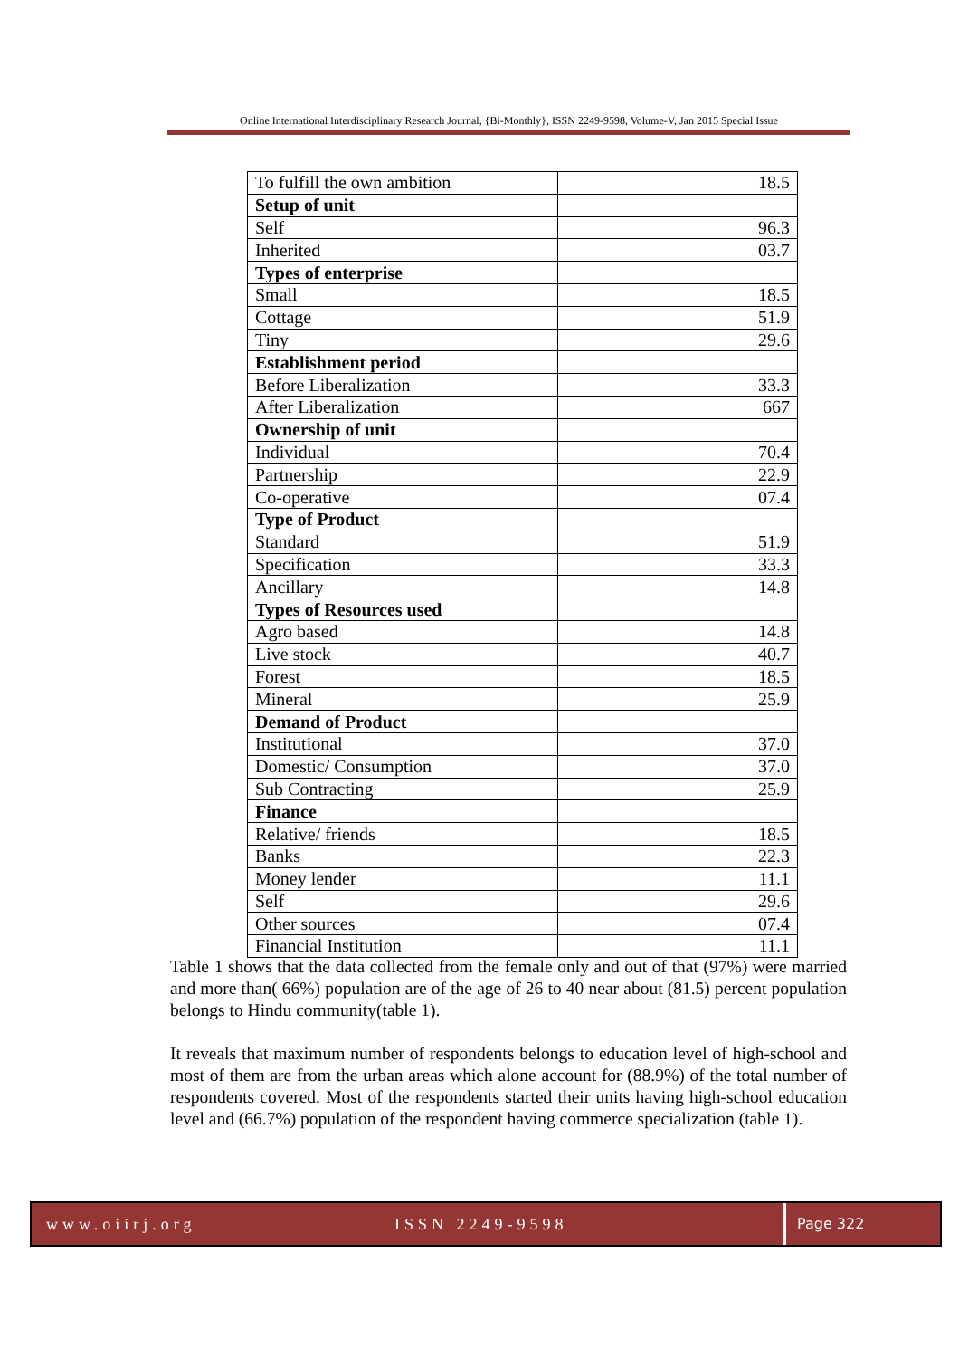Online International Interdisciplinary Research Journal, {Bi-Monthly}, ISSN 2249-9598, Volume-V, Jan 2015 Special Issue
| To fulfill the own ambition | 18.5 |
| Setup of unit | |
| Self | 96.3 |
| Inherited | 03.7 |
| Types of enterprise | |
| Small | 18.5 |
| Cottage | 51.9 |
| Tiny | 29.6 |
| Establishment period | |
| Before Liberalization | 33.3 |
| After Liberalization | 667 |
| Ownership of unit | |
| Individual | 70.4 |
| Partnership | 22.9 |
| Co-operative | 07.4 |
| Type of Product | |
| Standard | 51.9 |
| Specification | 33.3 |
| Ancillary | 14.8 |
| Types of Resources used | |
| Agro based | 14.8 |
| Live stock | 40.7 |
| Forest | 18.5 |
| Mineral | 25.9 |
| Demand of Product | |
| Institutional | 37.0 |
| Domestic/ Consumption | 37.0 |
| Sub Contracting | 25.9 |
| Finance | |
| Relative/ friends | 18.5 |
| Banks | 22.3 |
| Money lender | 11.1 |
| Self | 29.6 |
| Other sources | 07.4 |
| Financial Institution | 11.1 |
Table 1 shows that the data collected from the female only and out of that (97%) were married and more than( 66%) population are of the age of 26 to 40 near about (81.5) percent population belongs to Hindu community(table 1).
It reveals that maximum number of respondents belongs to education level of high-school and most of them are from the urban areas which alone account for (88.9%) of the total number of respondents covered. Most of the respondents started their units having high-school education level and (66.7%) population of the respondent having commerce specialization (table 1).
www.oiirj.org ISSN 2249-9598 Page 322